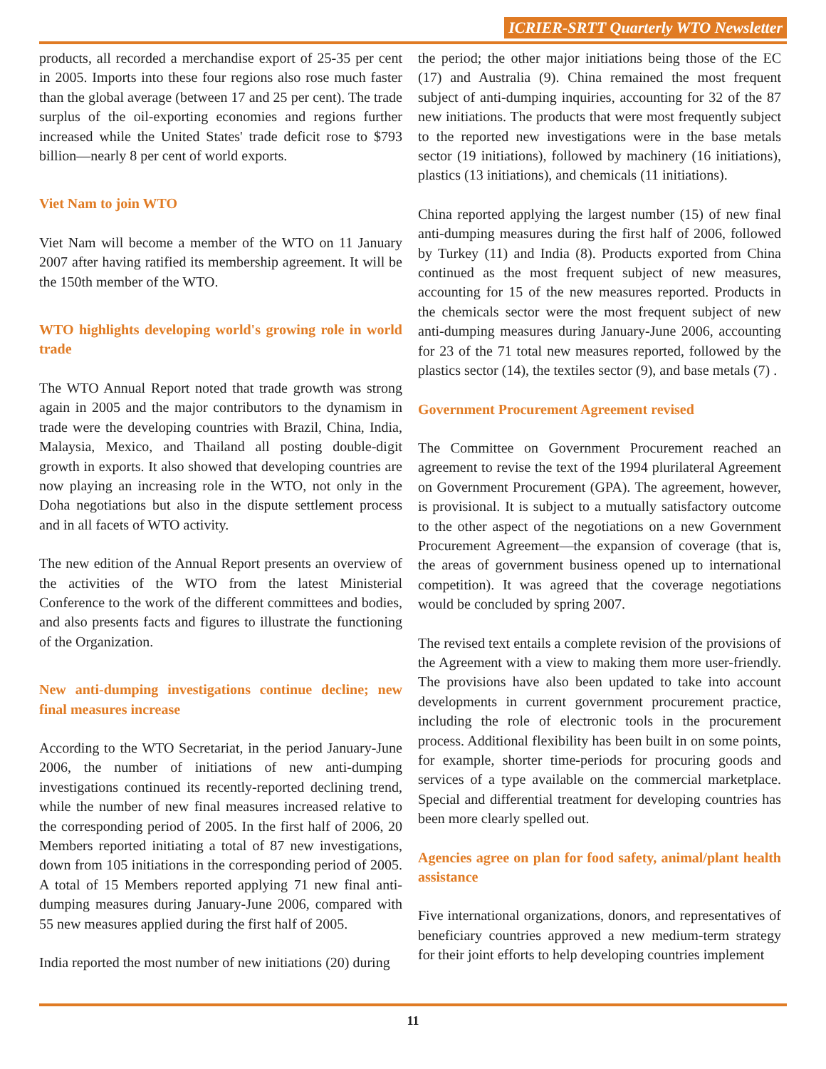ICRIER-SRTT Quarterly WTO Newsletter
products, all recorded a merchandise export of 25-35 per cent in 2005. Imports into these four regions also rose much faster than the global average (between 17 and 25 per cent). The trade surplus of the oil-exporting economies and regions further increased while the United States' trade deficit rose to $793 billion—nearly 8 per cent of world exports.
Viet Nam to join WTO
Viet Nam will become a member of the WTO on 11 January 2007 after having ratified its membership agreement. It will be the 150th member of the WTO.
WTO highlights developing world's growing role in world trade
The WTO Annual Report noted that trade growth was strong again in 2005 and the major contributors to the dynamism in trade were the developing countries with Brazil, China, India, Malaysia, Mexico, and Thailand all posting double-digit growth in exports. It also showed that developing countries are now playing an increasing role in the WTO, not only in the Doha negotiations but also in the dispute settlement process and in all facets of WTO activity.
The new edition of the Annual Report presents an overview of the activities of the WTO from the latest Ministerial Conference to the work of the different committees and bodies, and also presents facts and figures to illustrate the functioning of the Organization.
New anti-dumping investigations continue decline; new final measures increase
According to the WTO Secretariat, in the period January-June 2006, the number of initiations of new anti-dumping investigations continued its recently-reported declining trend, while the number of new final measures increased relative to the corresponding period of 2005. In the first half of 2006, 20 Members reported initiating a total of 87 new investigations, down from 105 initiations in the corresponding period of 2005. A total of 15 Members reported applying 71 new final anti-dumping measures during January-June 2006, compared with 55 new measures applied during the first half of 2005.
India reported the most number of new initiations (20) during
the period; the other major initiations being those of the EC (17) and Australia (9). China remained the most frequent subject of anti-dumping inquiries, accounting for 32 of the 87 new initiations. The products that were most frequently subject to the reported new investigations were in the base metals sector (19 initiations), followed by machinery (16 initiations), plastics (13 initiations), and chemicals (11 initiations).
China reported applying the largest number (15) of new final anti-dumping measures during the first half of 2006, followed by Turkey (11) and India (8). Products exported from China continued as the most frequent subject of new measures, accounting for 15 of the new measures reported. Products in the chemicals sector were the most frequent subject of new anti-dumping measures during January-June 2006, accounting for 23 of the 71 total new measures reported, followed by the plastics sector (14), the textiles sector (9), and base metals (7) .
Government Procurement Agreement revised
The Committee on Government Procurement reached an agreement to revise the text of the 1994 plurilateral Agreement on Government Procurement (GPA). The agreement, however, is provisional. It is subject to a mutually satisfactory outcome to the other aspect of the negotiations on a new Government Procurement Agreement—the expansion of coverage (that is, the areas of government business opened up to international competition). It was agreed that the coverage negotiations would be concluded by spring 2007.
The revised text entails a complete revision of the provisions of the Agreement with a view to making them more user-friendly. The provisions have also been updated to take into account developments in current government procurement practice, including the role of electronic tools in the procurement process. Additional flexibility has been built in on some points, for example, shorter time-periods for procuring goods and services of a type available on the commercial marketplace. Special and differential treatment for developing countries has been more clearly spelled out.
Agencies agree on plan for food safety, animal/plant health assistance
Five international organizations, donors, and representatives of beneficiary countries approved a new medium-term strategy for their joint efforts to help developing countries implement
11